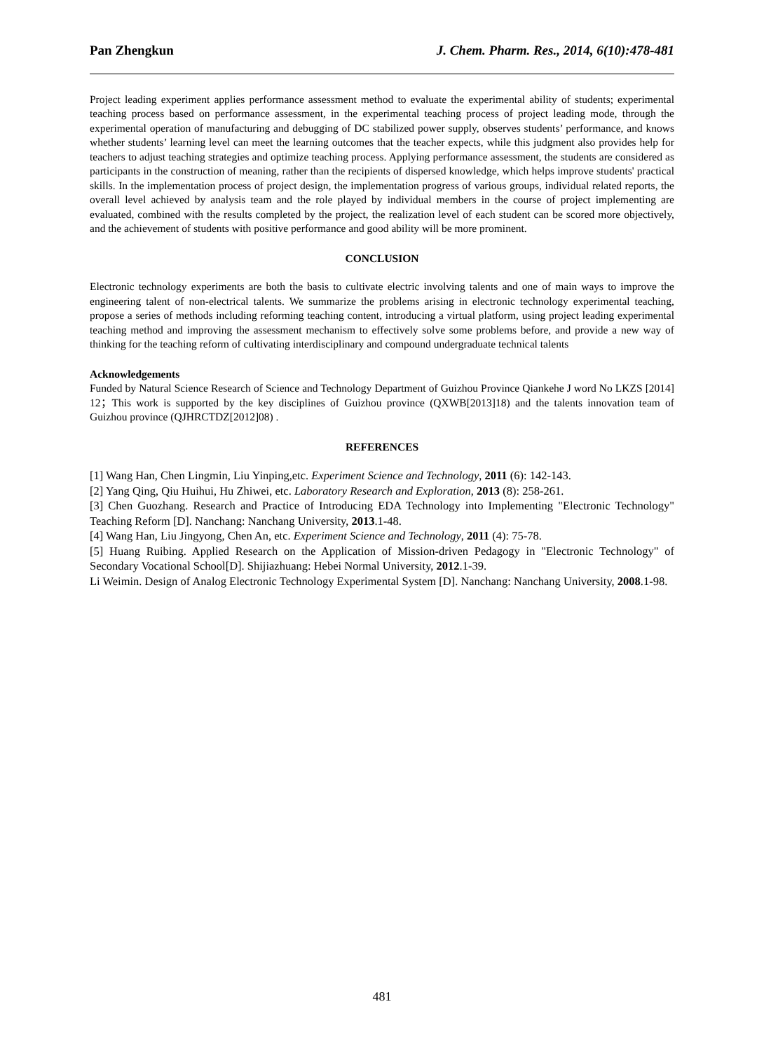Pan Zhengkun J. Chem. Pharm. Res., 2014, 6(10):478-481
Project leading experiment applies performance assessment method to evaluate the experimental ability of students; experimental teaching process based on performance assessment, in the experimental teaching process of project leading mode, through the experimental operation of manufacturing and debugging of DC stabilized power supply, observes students’ performance, and knows whether students’ learning level can meet the learning outcomes that the teacher expects, while this judgment also provides help for teachers to adjust teaching strategies and optimize teaching process. Applying performance assessment, the students are considered as participants in the construction of meaning, rather than the recipients of dispersed knowledge, which helps improve students' practical skills. In the implementation process of project design, the implementation progress of various groups, individual related reports, the overall level achieved by analysis team and the role played by individual members in the course of project implementing are evaluated, combined with the results completed by the project, the realization level of each student can be scored more objectively, and the achievement of students with positive performance and good ability will be more prominent.
CONCLUSION
Electronic technology experiments are both the basis to cultivate electric involving talents and one of main ways to improve the engineering talent of non-electrical talents. We summarize the problems arising in electronic technology experimental teaching, propose a series of methods including reforming teaching content, introducing a virtual platform, using project leading experimental teaching method and improving the assessment mechanism to effectively solve some problems before, and provide a new way of thinking for the teaching reform of cultivating interdisciplinary and compound undergraduate technical talents
Acknowledgements
Funded by Natural Science Research of Science and Technology Department of Guizhou Province Qiankehe J word No LKZS [2014] 12；This work is supported by the key disciplines of Guizhou province (QXWB[2013]18) and the talents innovation team of Guizhou province (QJHRCTDZ[2012]08) .
REFERENCES
[1] Wang Han, Chen Lingmin, Liu Yinping,etc. Experiment Science and Technology, 2011 (6): 142-143.
[2] Yang Qing, Qiu Huihui, Hu Zhiwei, etc. Laboratory Research and Exploration, 2013 (8): 258-261.
[3] Chen Guozhang. Research and Practice of Introducing EDA Technology into Implementing "Electronic Technology" Teaching Reform [D]. Nanchang: Nanchang University, 2013.1-48.
[4] Wang Han, Liu Jingyong, Chen An, etc. Experiment Science and Technology, 2011 (4): 75-78.
[5] Huang Ruibing. Applied Research on the Application of Mission-driven Pedagogy in "Electronic Technology" of Secondary Vocational School[D]. Shijiazhuang: Hebei Normal University, 2012.1-39.
Li Weimin. Design of Analog Electronic Technology Experimental System [D]. Nanchang: Nanchang University, 2008.1-98.
481